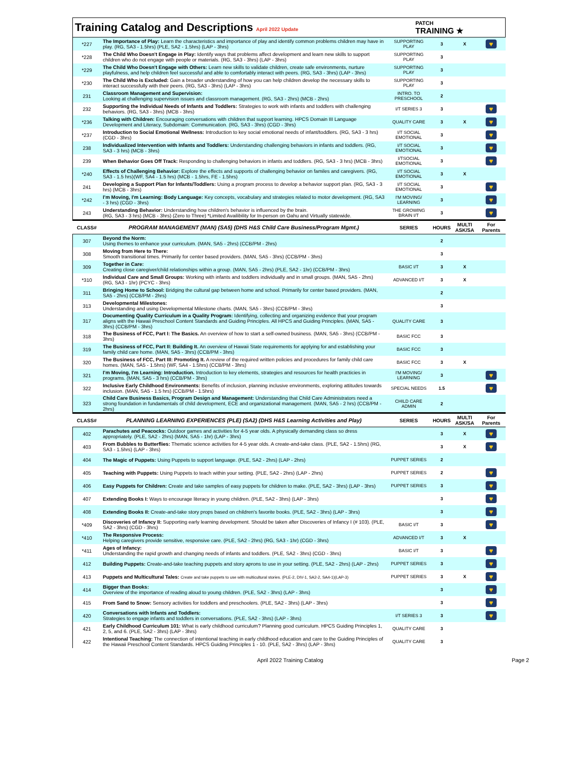Training Catalog and Descriptions April 2022 Update
PATCH
TRAINING ★
| *227 | The Importance of Play: Learn the characteristics and importance of play and identify common problems children may have in play. (RG, SA3 - 1.5hrs) (PLE, SA2 - 1.5hrs) (LAP - 3hrs) | SUPPORTING PLAY | 3 | X | ♥ |
| *228 | The Child Who Doesn't Engage in Play: Identify ways that problems affect development and learn new skills to support children who do not engage with people or materials. (RG, SA3 - 3hrs) (LAP - 3hrs) | SUPPORTING PLAY | 3 | | |
| *229 | The Child Who Doesn't Engage with Others: Learn new skills to validate children, create safe environments, nurture playfulness, and help children feel successful and able to comfortably interact with peers. (RG, SA3 - 3hrs) (LAP - 3hrs) | SUPPORTING PLAY | 3 | | |
| *230 | The Child Who is Excluded: Gain a broader understanding of how you can help children develop the necessary skills to interact successfully with their peers. (RG, SA3 - 3hrs) (LAP - 3hrs) | SUPPORTING PLAY | 3 | | |
| 231 | Classroom Management and Supervision: Looking at challenging supervision issues and classroom management. (RG, SA3 - 2hrs) (MCB - 2hrs) | INTRO. TO PRESCHOOL | 2 | | |
| 232 | Supporting the Individual Needs of Infants and Toddlers: Strategies to work with infants and toddlers with challenging behaviors. (RG, SA3 - 3hrs) (MCB - 3hrs) | I/T SERIES 3 | 3 | | ♥ |
| *236 | Talking with Children: Encouraging conversations with children that support learning. HPCS Domain III Language Development and Literacy, Subdomain: Communication. (RG, SA3 - 3hrs) (CGD - 3hrs) | QUALITY CARE | 3 | X | ♥ |
| *237 | Introduction to Social Emotional Wellness: Introduction to key social emotional needs of infant/toddlers. (RG, SA3 - 3 hrs) (CGD - 3hrs) | I/T SOCIAL EMOTIONAL | 3 | | ♥ |
| 238 | Individualized Intervention with Infants and Toddlers: Understanding challenging behaviors in infants and toddlers. (RG, SA3 - 3 hrs) (MCB - 3hrs) | I/T SOCIAL EMOTIONAL | 3 | | ♥ |
| 239 | When Behavior Goes Off Track: Responding to challenging behaviors in infants and toddlers. (RG, SA3 - 3 hrs) (MCB - 3hrs) | I/TSOCIAL EMOTIONAL | 3 | | ♥ |
| *240 | Effects of Challenging Behavior: Explore the effects and supports of challenging behavior on familes and caregivers. (RG, SA3 - 1.5 hrs)(WF, SA4 - 1.5 hrs) (MCB - 1.5hrs, FE - 1.5hrs) | I/T SOCIAL EMOTIONAL | 3 | X | |
| 241 | Developing a Support Plan for Infants/Toddlers: Using a program process to develop a behavior support plan. (RG, SA3 - 3 hrs) (MCB - 3hrs) | I/T SOCIAL EMOTIONAL | 3 | | ♥ |
| *242 | I'm Moving, I'm Learning: Body Language: Key concepts, vocabulary and strategies related to motor development. (RG, SA3 - 3 hrs) (CGD - 3hrs) | I'M MOVING/ LEARNING | 3 | | ♥ |
| 243 | Understanding Behavior: Understanding how children's behavior is influenced by the brain. (RG, SA3 - 3 hrs) (MCB - 3hrs) (Zero to Three) *Limited Availibility for In-person on Oahu and Virtually statewide. | THE GROWING BRAIN I/T | 3 | | ♥ |
| CLASS# | PROGRAM MANAGEMENT (MAN) (SA5) (DHS H&S Child Care Business/Program Mgmt.) | SERIES | HOURS | MULTI ASK/SA | For Parents |
| 307 | Beyond the Norm: Using themes to enhance your curriculum. (MAN, SA5 - 2hrs) (CCB/PM - 2hrs) | | 2 | | |
| 308 | Moving from Here to There: Smooth transitional times. Primarily for center based providers. (MAN, SA5 - 3hrs) (CCB/PM - 3hrs) | | 3 | | |
| 309 | Together in Care: Creating close caregiver/child relationships within a group. (MAN, SA5 - 2hrs) (PLE, SA2 - 1hr) (CCB/PM - 3hrs) | BASIC I/T | 3 | X | |
| *310 | Individual Care and Small Groups: Working with infants and toddlers individually and in small groups. (MAN, SA5 - 2hrs) (RG, SA3 - 1hr) (PCYC - 3hrs) | ADVANCED I/T | 3 | X | |
| 311 | Bringing Home to School: Bridging the cultural gap between home and school. Primarily for center based providers. (MAN, SA5 - 2hrs) (CCB/PM - 2hrs) | | 2 | | |
| 313 | Developmental Milestones: Understanding and using Developmental Milestone charts. (MAN, SA5 - 3hrs) (CCB/PM - 3hrs) | | 3 | | |
| 317 | Documenting Quality Curriculum in a Quality Program: Identifying, collecting and organizing evidence that your program aligns with the Hawaii Preschool Content Standards and Guiding Principles. All HPCS and Guiding Principles. (MAN, SA5 - 3hrs) (CCB/PM - 3hrs) | QUALITY CARE | 3 | | |
| 318 | The Business of FCC, Part I: The Basics. An overview of how to start a self-owned business. (MAN, SA5 - 3hrs) (CCB/PM - 3hrs) | BASIC FCC | 3 | | |
| 319 | The Business of FCC, Part II: Building It. An overview of Hawaii State requirements for applying for and establishing your family child care home. (MAN, SA5 - 3hrs) (CCB/PM - 3hrs) | BASIC FCC | 3 | | |
| 320 | The Business of FCC, Part III: Promoting It. A review of the required written policies and procedures for family child care homes. (MAN, SA5 - 1.5hrs) (WF, SA4 - 1.5hrs) (CCB/PM - 3hrs) | BASIC FCC | 3 | X | |
| 321 | I'm Moving, I'm Learning: Introduction. Introduction to key elements, strategies and resources for health practicies in programs. (MAN, SA5 - 3 hrs) (CCB/PM - 3hrs) | I'M MOVING/ LEARNING | 3 | | ♥ |
| 322 | Inclusive Early Childhood Environments: Benefits of inclusion, planning inclusive environments, exploring attitudes towards inclusion. (MAN, SA5 - 1.5 hrs) (CCB/PM - 1.5hrs) | SPECIAL NEEDS | 1.5 | | ♥ |
| 323 | Child Care Business Basics, Program Design and Management: Understanding that Child Care Administrators need a strong foundation in fundamentals of child development, ECE and organizational management. (MAN, SA5 - 2 hrs) (CCB/PM - 2hrs) | CHILD CARE ADMIN | 2 | | |
| CLASS# | PLANNING LEARNING EXPERIENCES (PLE) (SA2) (DHS H&S Learning Activities and Play) | SERIES | HOURS | MULTI ASK/SA | For Parents |
| 402 | Parachutes and Peacocks: Outdoor games and activities for 4-5 year olds. A physically demanding class so dress appropriately. (PLE, SA2 - 2hrs) (MAN, SA5 - 1hr) (LAP - 3hrs) | | 3 | X | ♥ |
| 403 | From Bubbles to Butterflies: Thematic science activities for 4-5 year olds. A create-and-take class. (PLE, SA2 - 1.5hrs) (RG, SA3 - 1.5hrs) (LAP - 3hrs) | | 3 | X | ♥ |
| 404 | The Magic of Puppets: Using Puppets to support language. (PLE, SA2 - 2hrs) (LAP - 2hrs) | PUPPET SERIES | 2 | | |
| 405 | Teaching with Puppets: Using Puppets to teach within your setting. (PLE, SA2 - 2hrs) (LAP - 2hrs) | PUPPET SERIES | 2 | | ♥ |
| 406 | Easy Puppets for Children: Create and take samples of easy puppets for children to make. (PLE, SA2 - 3hrs) (LAP - 3hrs) | PUPPET SERIES | 3 | | ♥ |
| 407 | Extending Books I: Ways to encourage literacy in young children. (PLE, SA2 - 3hrs) (LAP - 3hrs) | | 3 | | ♥ |
| 408 | Extending Books II: Create-and-take story props based on children's favorite books. (PLE, SA2 - 3hrs) (LAP - 3hrs) | | 3 | | ♥ |
| *409 | Discoveries of Infancy II: Supporting early learning development. Should be taken after Discoveries of Infancy I (# 103). (PLE, SA2 - 3hrs) (CGD - 3hrs) | BASIC I/T | 3 | | ♥ |
| *410 | The Responsive Process: Helping caregivers provide sensitive, responsive care. (PLE, SA2 - 2hrs) (RG, SA3 - 1hr) (CGD - 3hrs) | ADVANCED I/T | 3 | X | |
| *411 | Ages of Infancy: Understanding the rapid growth and changing needs of infants and toddlers. (PLE, SA2 - 3hrs) (CGD - 3hrs) | BASIC I/T | 3 | | ♥ |
| 412 | Building Puppets: Create-and-take teaching puppets and story aprons to use in your setting. (PLE, SA2 - 2hrs) (LAP - 2hrs) | PUPPET SERIES | 3 | | ♥ |
| 413 | Puppets and Multicultural Tales: Create and take puppets to use with multicultural stories. (PLE-2, DIV-1, SA2-2, SA4-1)(LAP-3) | PUPPET SERIES | 3 | X | ♥ |
| 414 | Bigger than Books: Overview of the importance of reading aloud to young children. (PLE, SA2 - 3hrs) (LAP - 3hrs) | | 3 | | ♥ |
| 415 | From Sand to Snow: Sensory activities for toddlers and preschoolers. (PLE, SA2 - 3hrs) (LAP - 3hrs) | | 3 | | ♥ |
| 420 | Conversations with Infants and Toddlers: Strategies to engage infants and toddlers in conversations. (PLE, SA2 - 3hrs) (LAP - 3hrs) | I/T SERIES 3 | 3 | | ♥ |
| 421 | Early Childhood Curriculum 101: What is early childhood curriculum? Planning good curriculum. HPCS Guiding Principles 1, 2, 5, and 6. (PLE, SA2 - 3hrs) (LAP - 3hrs) | QUALITY CARE | 3 | | |
| 422 | Intentional Teaching: The connection of intentional teaching in early childhood education and care to the Guiding Principles of the Hawaii Preschool Content Standards. HPCS Guiding Principles 1 - 10. (PLE, SA2 - 3hrs) (LAP - 3hrs) | QUALITY CARE | 3 | | |
April 2022 Training Catalog Page 2